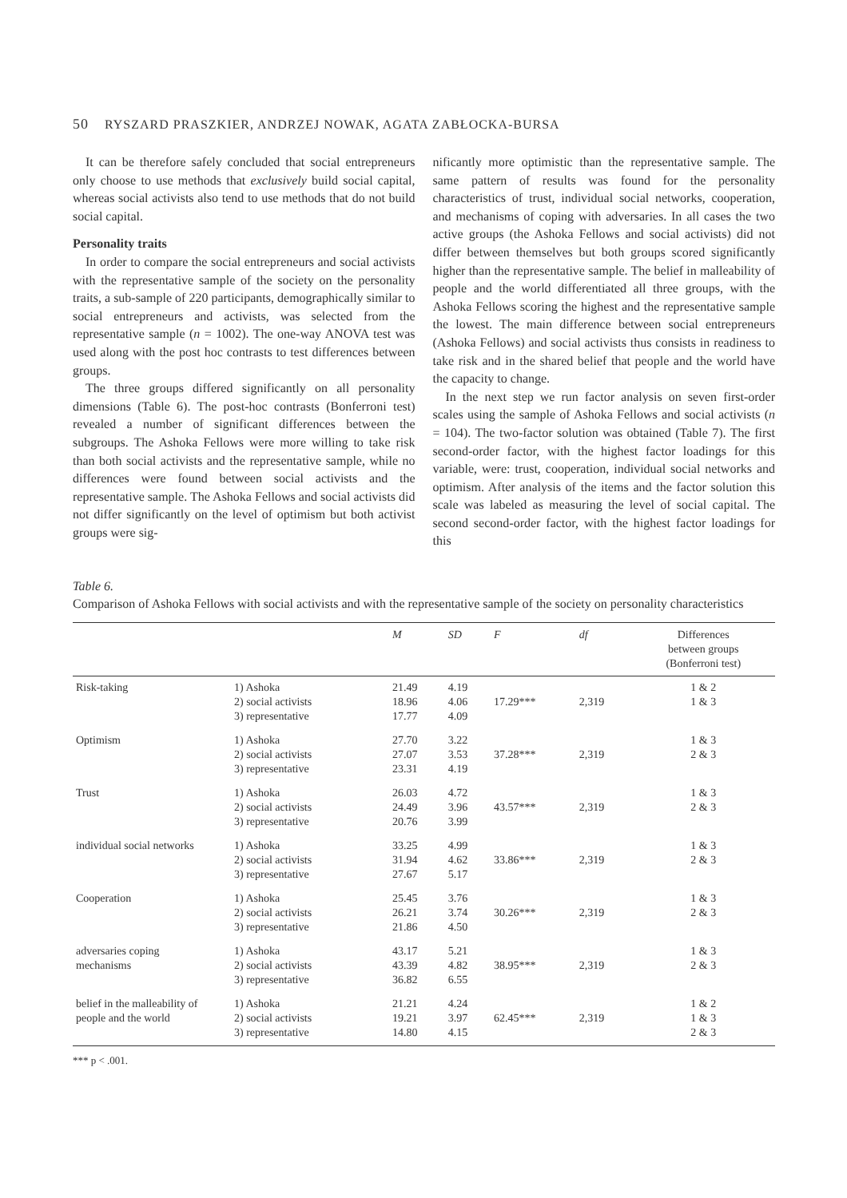50 RYSZARD PRASZKIER, ANDRZEJ NOWAK, AGATA ZABŁOCKA-BURSA
It can be therefore safely concluded that social entrepreneurs only choose to use methods that exclusively build social capital, whereas social activists also tend to use methods that do not build social capital.
Personality traits
In order to compare the social entrepreneurs and social activists with the representative sample of the society on the personality traits, a sub-sample of 220 participants, demographically similar to social entrepreneurs and activists, was selected from the representative sample (n = 1002). The one-way ANOVA test was used along with the post hoc contrasts to test differences between groups.
The three groups differed significantly on all personality dimensions (Table 6). The post-hoc contrasts (Bonferroni test) revealed a number of significant differences between the subgroups. The Ashoka Fellows were more willing to take risk than both social activists and the representative sample, while no differences were found between social activists and the representative sample. The Ashoka Fellows and social activists did not differ significantly on the level of optimism but both activist groups were sig-
nificantly more optimistic than the representative sample. The same pattern of results was found for the personality characteristics of trust, individual social networks, cooperation, and mechanisms of coping with adversaries. In all cases the two active groups (the Ashoka Fellows and social activists) did not differ between themselves but both groups scored significantly higher than the representative sample. The belief in malleability of people and the world differentiated all three groups, with the Ashoka Fellows scoring the highest and the representative sample the lowest. The main difference between social entrepreneurs (Ashoka Fellows) and social activists thus consists in readiness to take risk and in the shared belief that people and the world have the capacity to change.
In the next step we run factor analysis on seven first-order scales using the sample of Ashoka Fellows and social activists (n = 104). The two-factor solution was obtained (Table 7). The first second-order factor, with the highest factor loadings for this variable, were: trust, cooperation, individual social networks and optimism. After analysis of the items and the factor solution this scale was labeled as measuring the level of social capital. The second second-order factor, with the highest factor loadings for this
Table 6.
Comparison of Ashoka Fellows with social activists and with the representative sample of the society on personality characteristics
| | | M | SD | F | df | Differences between groups (Bonferroni test) |
| --- | --- | --- | --- | --- | --- | --- |
| Risk-taking | 1) Ashoka 2) social activists 3) representative | 21.49 18.96 17.77 | 4.19 4.06 4.09 | 17.29*** | 2,319 | 1 & 2 1 & 3 |
| Optimism | 1) Ashoka 2) social activists 3) representative | 27.70 27.07 23.31 | 3.22 3.53 4.19 | 37.28*** | 2,319 | 1 & 3 2 & 3 |
| Trust | 1) Ashoka 2) social activists 3) representative | 26.03 24.49 20.76 | 4.72 3.96 3.99 | 43.57*** | 2,319 | 1 & 3 2 & 3 |
| individual social networks | 1) Ashoka 2) social activists 3) representative | 33.25 31.94 27.67 | 4.99 4.62 5.17 | 33.86*** | 2,319 | 1 & 3 2 & 3 |
| Cooperation | 1) Ashoka 2) social activists 3) representative | 25.45 26.21 21.86 | 3.76 3.74 4.50 | 30.26*** | 2,319 | 1 & 3 2 & 3 |
| adversaries coping mechanisms | 1) Ashoka 2) social activists 3) representative | 43.17 43.39 36.82 | 5.21 4.82 6.55 | 38.95*** | 2,319 | 1 & 3 2 & 3 |
| belief in the malleability of people and the world | 1) Ashoka 2) social activists 3) representative | 21.21 19.21 14.80 | 4.24 3.97 4.15 | 62.45*** | 2,319 | 1 & 2 1 & 3 2 & 3 |
*** p < .001.